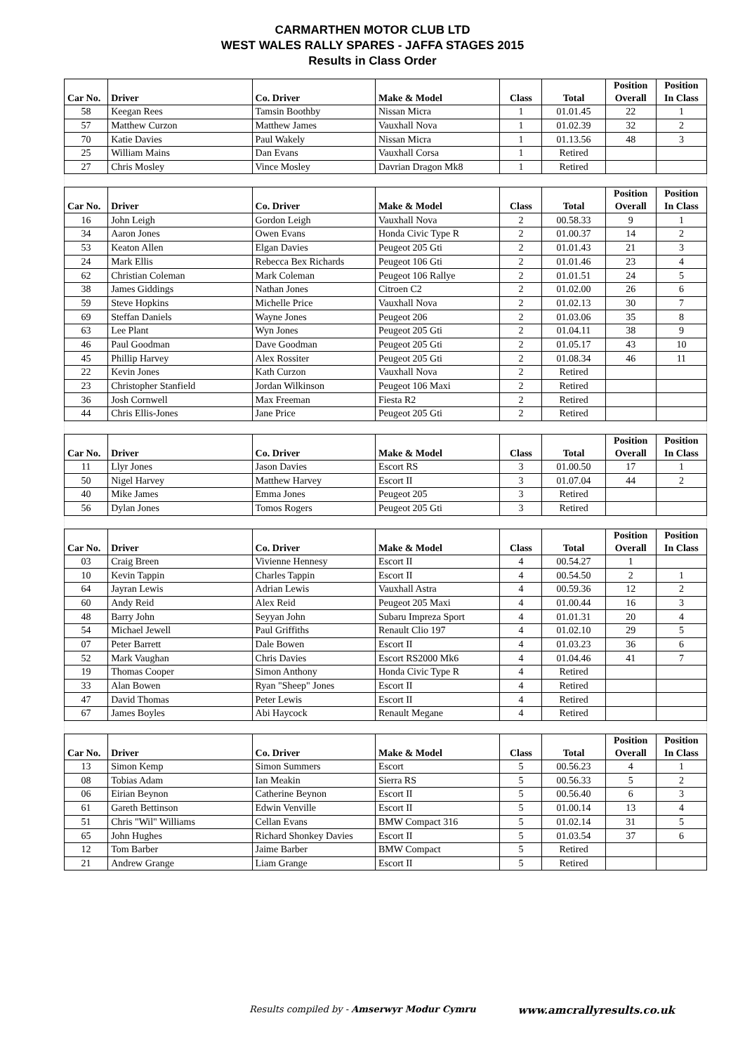CARMARTHEN MOTOR CLUB LTD
WEST WALES RALLY SPARES - JAFFA STAGES 2015
Results in Class Order
| Car No. | Driver | Co. Driver | Make & Model | Class | Total | Position Overall | Position In Class |
| --- | --- | --- | --- | --- | --- | --- | --- |
| 58 | Keegan Rees | Tamsin Boothby | Nissan Micra | 1 | 01.01.45 | 22 | 1 |
| 57 | Matthew Curzon | Matthew James | Vauxhall Nova | 1 | 01.02.39 | 32 | 2 |
| 70 | Katie Davies | Paul Wakely | Nissan Micra | 1 | 01.13.56 | 48 | 3 |
| 25 | William Mains | Dan Evans | Vauxhall Corsa | 1 | Retired | | |
| 27 | Chris Mosley | Vince Mosley | Davrian Dragon Mk8 | 1 | Retired | | |
| Car No. | Driver | Co. Driver | Make & Model | Class | Total | Position Overall | Position In Class |
| 16 | John Leigh | Gordon Leigh | Vauxhall Nova | 2 | 00.58.33 | 9 | 1 |
| 34 | Aaron Jones | Owen Evans | Honda Civic Type R | 2 | 01.00.37 | 14 | 2 |
| 53 | Keaton Allen | Elgan Davies | Peugeot 205 Gti | 2 | 01.01.43 | 21 | 3 |
| 24 | Mark Ellis | Rebecca Bex Richards | Peugeot 106 Gti | 2 | 01.01.46 | 23 | 4 |
| 62 | Christian Coleman | Mark Coleman | Peugeot 106 Rallye | 2 | 01.01.51 | 24 | 5 |
| 38 | James Giddings | Nathan Jones | Citroen C2 | 2 | 01.02.00 | 26 | 6 |
| 59 | Steve Hopkins | Michelle Price | Vauxhall Nova | 2 | 01.02.13 | 30 | 7 |
| 69 | Steffan Daniels | Wayne Jones | Peugeot 206 | 2 | 01.03.06 | 35 | 8 |
| 63 | Lee Plant | Wyn Jones | Peugeot 205 Gti | 2 | 01.04.11 | 38 | 9 |
| 46 | Paul Goodman | Dave Goodman | Peugeot 205 Gti | 2 | 01.05.17 | 43 | 10 |
| 45 | Phillip Harvey | Alex Rossiter | Peugeot 205 Gti | 2 | 01.08.34 | 46 | 11 |
| 22 | Kevin Jones | Kath Curzon | Vauxhall Nova | 2 | Retired | | |
| 23 | Christopher Stanfield | Jordan Wilkinson | Peugeot 106 Maxi | 2 | Retired | | |
| 36 | Josh Cornwell | Max Freeman | Fiesta R2 | 2 | Retired | | |
| 44 | Chris Ellis-Jones | Jane Price | Peugeot 205 Gti | 2 | Retired | | |
| Car No. | Driver | Co. Driver | Make & Model | Class | Total | Position Overall | Position In Class |
| 11 | Llyr Jones | Jason Davies | Escort RS | 3 | 01.00.50 | 17 | 1 |
| 50 | Nigel Harvey | Matthew Harvey | Escort II | 3 | 01.07.04 | 44 | 2 |
| 40 | Mike James | Emma Jones | Peugeot 205 | 3 | Retired | | |
| 56 | Dylan Jones | Tomos Rogers | Peugeot 205 Gti | 3 | Retired | | |
| Car No. | Driver | Co. Driver | Make & Model | Class | Total | Position Overall | Position In Class |
| 03 | Craig Breen | Vivienne Hennesy | Escort II | 4 | 00.54.27 | 1 | |
| 10 | Kevin Tappin | Charles Tappin | Escort II | 4 | 00.54.50 | 2 | 1 |
| 64 | Jayran Lewis | Adrian Lewis | Vauxhall Astra | 4 | 00.59.36 | 12 | 2 |
| 60 | Andy Reid | Alex Reid | Peugeot 205 Maxi | 4 | 01.00.44 | 16 | 3 |
| 48 | Barry John | Seyyan John | Subaru Impreza Sport | 4 | 01.01.31 | 20 | 4 |
| 54 | Michael Jewell | Paul Griffiths | Renault Clio 197 | 4 | 01.02.10 | 29 | 5 |
| 07 | Peter Barrett | Dale Bowen | Escort II | 4 | 01.03.23 | 36 | 6 |
| 52 | Mark Vaughan | Chris Davies | Escort RS2000 Mk6 | 4 | 01.04.46 | 41 | 7 |
| 19 | Thomas Cooper | Simon Anthony | Honda Civic Type R | 4 | Retired | | |
| 33 | Alan Bowen | Ryan "Sheep" Jones | Escort II | 4 | Retired | | |
| 47 | David Thomas | Peter Lewis | Escort II | 4 | Retired | | |
| 67 | James Boyles | Abi Haycock | Renault Megane | 4 | Retired | | |
| Car No. | Driver | Co. Driver | Make & Model | Class | Total | Position Overall | Position In Class |
| 13 | Simon Kemp | Simon Summers | Escort | 5 | 00.56.23 | 4 | 1 |
| 08 | Tobias Adam | Ian Meakin | Sierra RS | 5 | 00.56.33 | 5 | 2 |
| 06 | Eirian Beynon | Catherine Beynon | Escort II | 5 | 00.56.40 | 6 | 3 |
| 61 | Gareth Bettinson | Edwin Venville | Escort II | 5 | 01.00.14 | 13 | 4 |
| 51 | Chris "Wil" Williams | Cellan Evans | BMW Compact 316 | 5 | 01.02.14 | 31 | 5 |
| 65 | John Hughes | Richard Shonkey Davies | Escort II | 5 | 01.03.54 | 37 | 6 |
| 12 | Tom Barber | Jaime Barber | BMW Compact | 5 | Retired | | |
| 21 | Andrew Grange | Liam Grange | Escort II | 5 | Retired | | |
Results compiled by - Amserwyr Modur Cymru www.amcrallyresults.co.uk